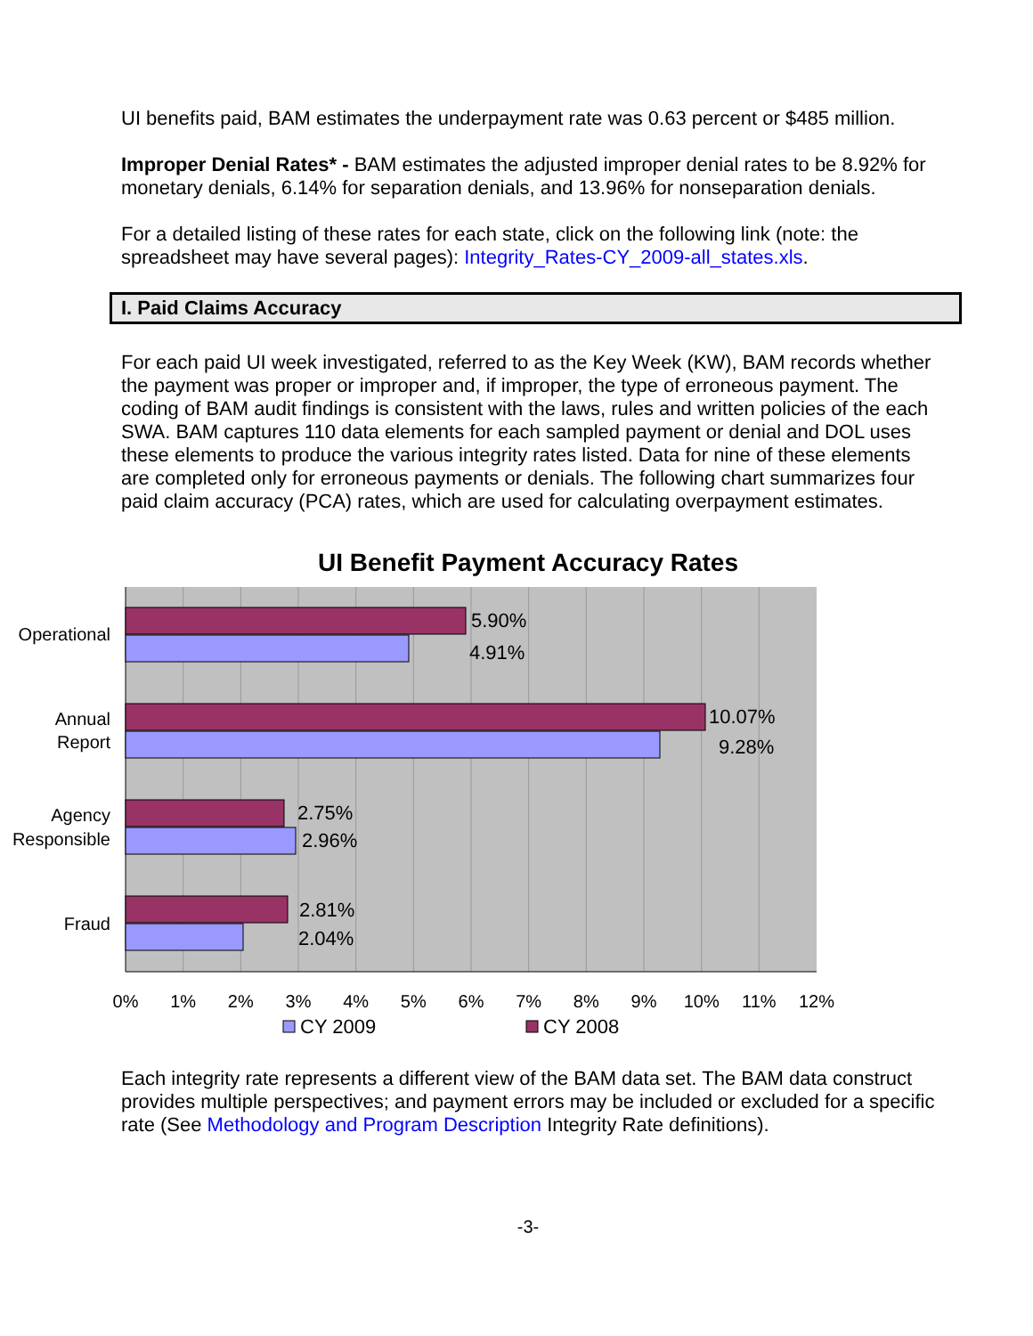UI benefits paid, BAM estimates the underpayment rate was 0.63 percent or $485 million.
Improper Denial Rates* - BAM estimates the adjusted improper denial rates to be 8.92% for monetary denials, 6.14% for separation denials, and 13.96% for nonseparation denials.
For a detailed listing of these rates for each state, click on the following link (note: the spreadsheet may have several pages): Integrity_Rates-CY_2009-all_states.xls.
I. Paid Claims Accuracy
For each paid UI week investigated, referred to as the Key Week (KW), BAM records whether the payment was proper or improper and, if improper, the type of erroneous payment. The coding of BAM audit findings is consistent with the laws, rules and written policies of the each SWA. BAM captures 110 data elements for each sampled payment or denial and DOL uses these elements to produce the various integrity rates listed. Data for nine of these elements are completed only for erroneous payments or denials. The following chart summarizes four paid claim accuracy (PCA) rates, which are used for calculating overpayment estimates.
UI Benefit Payment Accuracy Rates
5.90%
4.91%
10.07%
9.28%
2.75%
2.96%
2.81%
2.04%
Operational
Annual
Report
Agency
Responsible
Fraud
0%
1%
2%
3%
4%
5%
6%
7%
8%
9%
10%
11%
12%
CY 2009
CY 2008
Each integrity rate represents a different view of the BAM data set. The BAM data construct provides multiple perspectives; and payment errors may be included or excluded for a specific rate (See Methodology and Program Description Integrity Rate definitions).
-3-